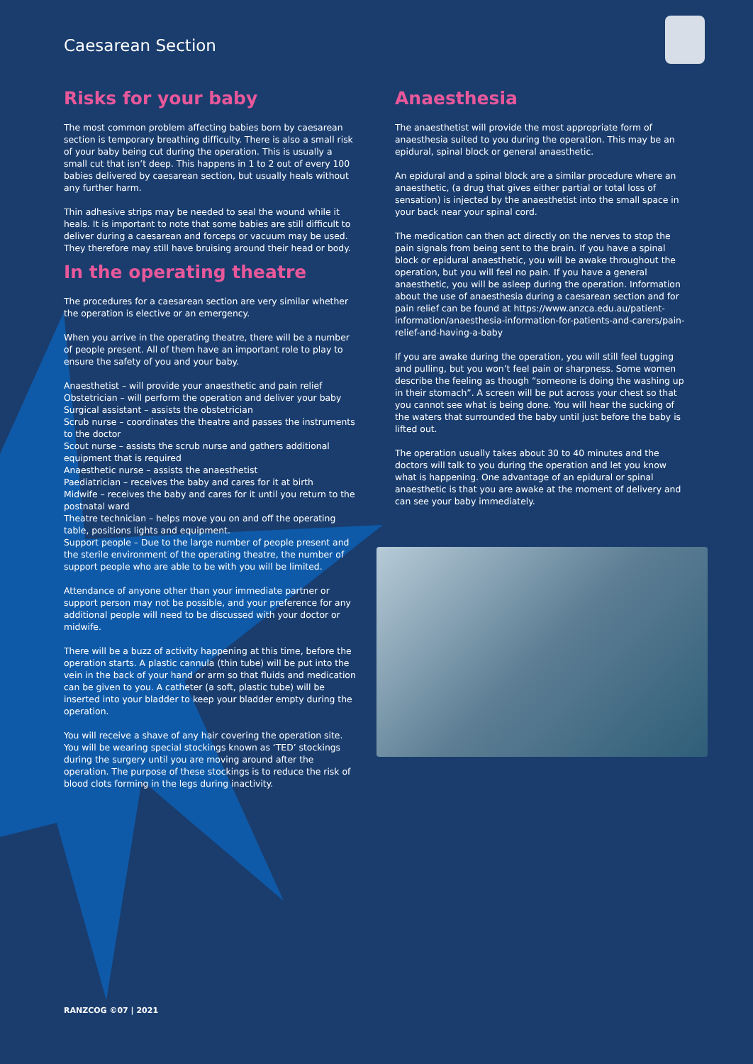Caesarean Section
Risks for your baby
The most common problem affecting babies born by caesarean section is temporary breathing difficulty. There is also a small risk of your baby being cut during the operation. This is usually a small cut that isn’t deep. This happens in 1 to 2 out of every 100 babies delivered by caesarean section, but usually heals without any further harm.
Thin adhesive strips may be needed to seal the wound while it heals. It is important to note that some babies are still difficult to deliver during a caesarean and forceps or vacuum may be used. They therefore may still have bruising around their head or body.
In the operating theatre
The procedures for a caesarean section are very similar whether the operation is elective or an emergency.
When you arrive in the operating theatre, there will be a number of people present. All of them have an important role to play to ensure the safety of you and your baby.
Anaesthetist – will provide your anaesthetic and pain relief
Obstetrician – will perform the operation and deliver your baby
Surgical assistant – assists the obstetrician
Scrub nurse – coordinates the theatre and passes the instruments to the doctor
Scout nurse – assists the scrub nurse and gathers additional equipment that is required
Anaesthetic nurse – assists the anaesthetist
Paediatrician – receives the baby and cares for it at birth
Midwife – receives the baby and cares for it until you return to the postnatal ward
Theatre technician – helps move you on and off the operating table, positions lights and equipment.
Support people – Due to the large number of people present and the sterile environment of the operating theatre, the number of support people who are able to be with you will be limited.
Attendance of anyone other than your immediate partner or support person may not be possible, and your preference for any additional people will need to be discussed with your doctor or midwife.
There will be a buzz of activity happening at this time, before the operation starts. A plastic cannula (thin tube) will be put into the vein in the back of your hand or arm so that fluids and medication can be given to you. A catheter (a soft, plastic tube) will be inserted into your bladder to keep your bladder empty during the operation.
You will receive a shave of any hair covering the operation site. You will be wearing special stockings known as ‘TED’ stockings during the surgery until you are moving around after the operation. The purpose of these stockings is to reduce the risk of blood clots forming in the legs during inactivity.
Anaesthesia
The anaesthetist will provide the most appropriate form of anaesthesia suited to you during the operation. This may be an epidural, spinal block or general anaesthetic.
An epidural and a spinal block are a similar procedure where an anaesthetic, (a drug that gives either partial or total loss of sensation) is injected by the anaesthetist into the small space in your back near your spinal cord.
The medication can then act directly on the nerves to stop the pain signals from being sent to the brain. If you have a spinal block or epidural anaesthetic, you will be awake throughout the operation, but you will feel no pain. If you have a general anaesthetic, you will be asleep during the operation. Information about the use of anaesthesia during a caesarean section and for pain relief can be found at https://www.anzca.edu.au/patient-information/anaesthesia-information-for-patients-and-carers/pain-relief-and-having-a-baby
If you are awake during the operation, you will still feel tugging and pulling, but you won’t feel pain or sharpness. Some women describe the feeling as though “someone is doing the washing up in their stomach”. A screen will be put across your chest so that you cannot see what is being done. You will hear the sucking of the waters that surrounded the baby until just before the baby is lifted out.
The operation usually takes about 30 to 40 minutes and the doctors will talk to you during the operation and let you know what is happening. One advantage of an epidural or spinal anaesthetic is that you are awake at the moment of delivery and can see your baby immediately.
RANZCOG ©07 | 2021